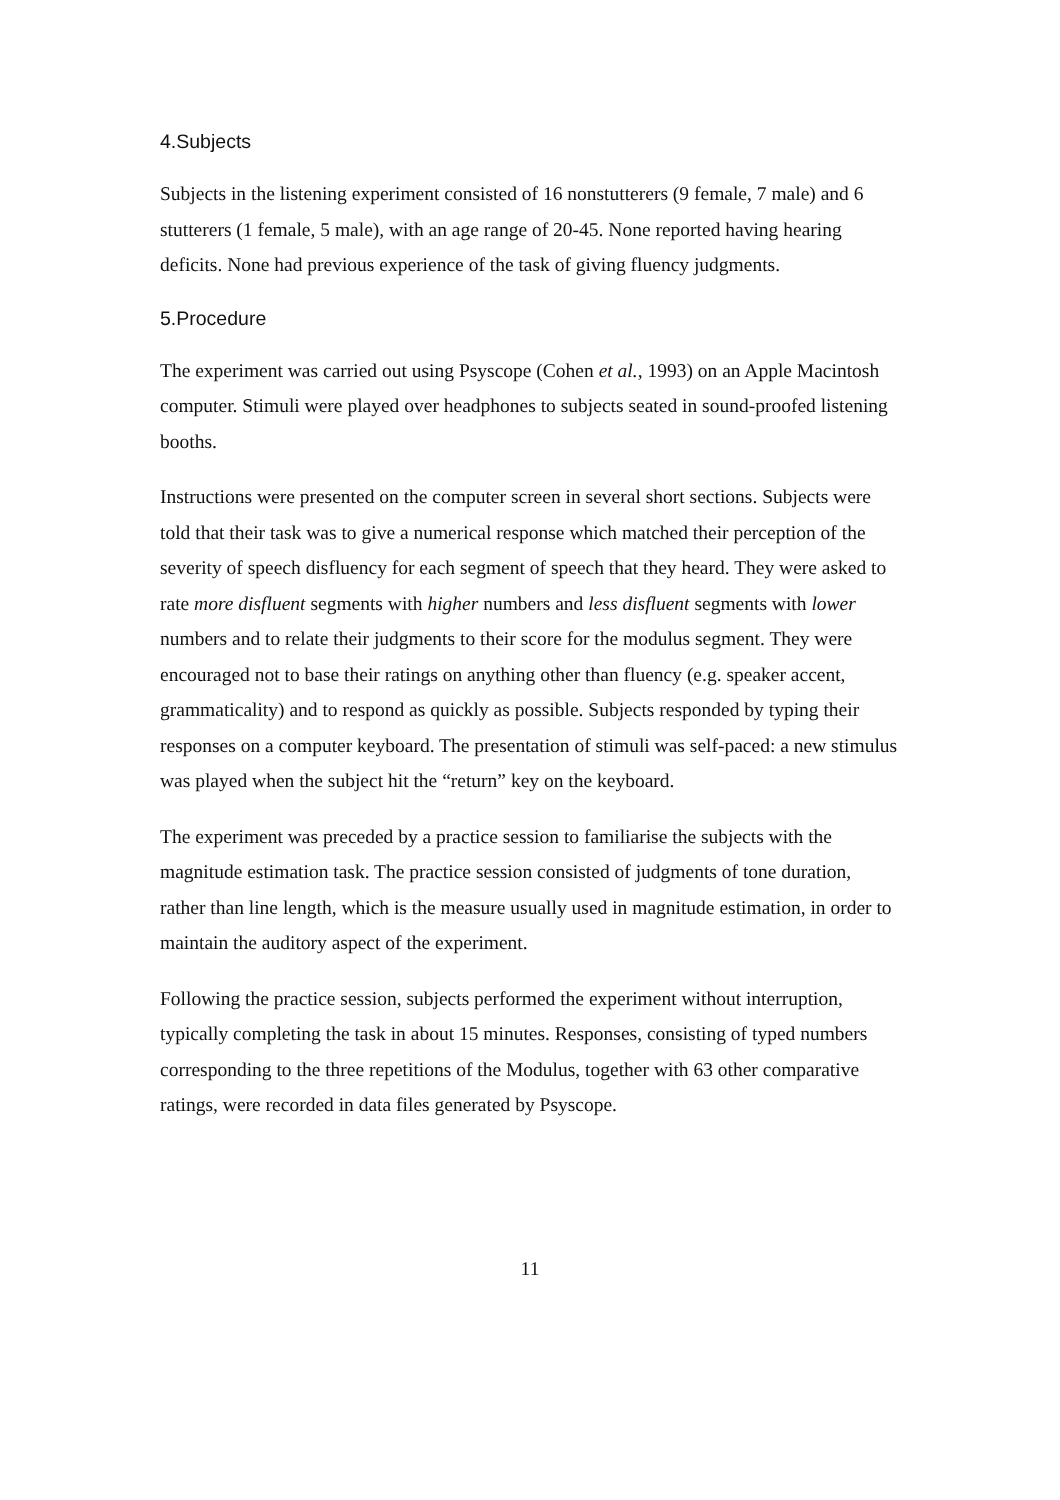4.Subjects
Subjects in the listening experiment consisted of 16 nonstutterers (9 female, 7 male) and 6 stutterers (1 female, 5 male), with an age range of 20-45. None reported having hearing deficits. None had previous experience of the task of giving fluency judgments.
5.Procedure
The experiment was carried out using Psyscope (Cohen et al., 1993) on an Apple Macintosh computer. Stimuli were played over headphones to subjects seated in sound-proofed listening booths.
Instructions were presented on the computer screen in several short sections. Subjects were told that their task was to give a numerical response which matched their perception of the severity of speech disfluency for each segment of speech that they heard. They were asked to rate more disfluent segments with higher numbers and less disfluent segments with lower numbers and to relate their judgments to their score for the modulus segment. They were encouraged not to base their ratings on anything other than fluency (e.g. speaker accent, grammaticality) and to respond as quickly as possible. Subjects responded by typing their responses on a computer keyboard. The presentation of stimuli was self-paced: a new stimulus was played when the subject hit the “return” key on the keyboard.
The experiment was preceded by a practice session to familiarise the subjects with the magnitude estimation task. The practice session consisted of judgments of tone duration, rather than line length, which is the measure usually used in magnitude estimation, in order to maintain the auditory aspect of the experiment.
Following the practice session, subjects performed the experiment without interruption, typically completing the task in about 15 minutes. Responses, consisting of typed numbers corresponding to the three repetitions of the Modulus, together with 63 other comparative ratings, were recorded in data files generated by Psyscope.
11